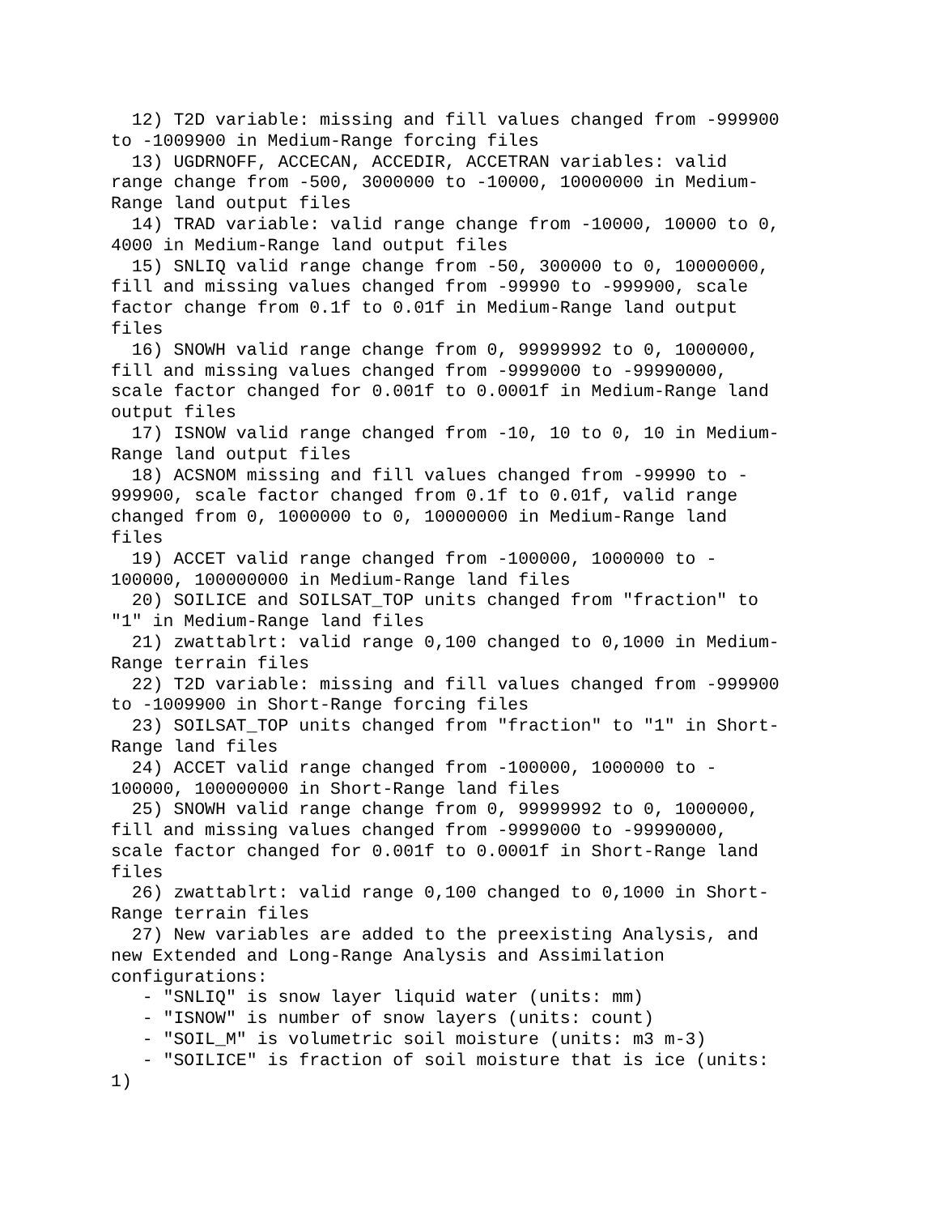12) T2D variable: missing and fill values changed from -999900
to -1009900 in Medium-Range forcing files
  13) UGDRNOFF, ACCECAN, ACCEDIR, ACCETRAN variables: valid
range change from -500, 3000000 to -10000, 10000000 in Medium-
Range land output files
  14) TRAD variable: valid range change from -10000, 10000 to 0,
4000 in Medium-Range land output files
  15) SNLIQ valid range change from -50, 300000 to 0, 10000000,
fill and missing values changed from -99990 to -999900, scale
factor change from 0.1f to 0.01f in Medium-Range land output
files
  16) SNOWH valid range change from 0, 99999992 to 0, 1000000,
fill and missing values changed from -9999000 to -99990000,
scale factor changed for 0.001f to 0.0001f in Medium-Range land
output files
  17) ISNOW valid range changed from -10, 10 to 0, 10 in Medium-
Range land output files
  18) ACSNOM missing and fill values changed from -99990 to -
999900, scale factor changed from 0.1f to 0.01f, valid range
changed from 0, 1000000 to 0, 10000000 in Medium-Range land
files
  19) ACCET valid range changed from -100000, 1000000 to -
100000, 100000000 in Medium-Range land files
  20) SOILICE and SOILSAT_TOP units changed from "fraction" to
"1" in Medium-Range land files
  21) zwattablrt: valid range 0,100 changed to 0,1000 in Medium-
Range terrain files
  22) T2D variable: missing and fill values changed from -999900
to -1009900 in Short-Range forcing files
  23) SOILSAT_TOP units changed from "fraction" to "1" in Short-
Range land files
  24) ACCET valid range changed from -100000, 1000000 to -
100000, 100000000 in Short-Range land files
  25) SNOWH valid range change from 0, 99999992 to 0, 1000000,
fill and missing values changed from -9999000 to -99990000,
scale factor changed for 0.001f to 0.0001f in Short-Range land
files
  26) zwattablrt: valid range 0,100 changed to 0,1000 in Short-
Range terrain files
  27) New variables are added to the preexisting Analysis, and
new Extended and Long-Range Analysis and Assimilation
configurations:
   - "SNLIQ" is snow layer liquid water (units: mm)
   - "ISNOW" is number of snow layers (units: count)
   - "SOIL_M" is volumetric soil moisture (units: m3 m-3)
   - "SOILICE" is fraction of soil moisture that is ice (units:
1)